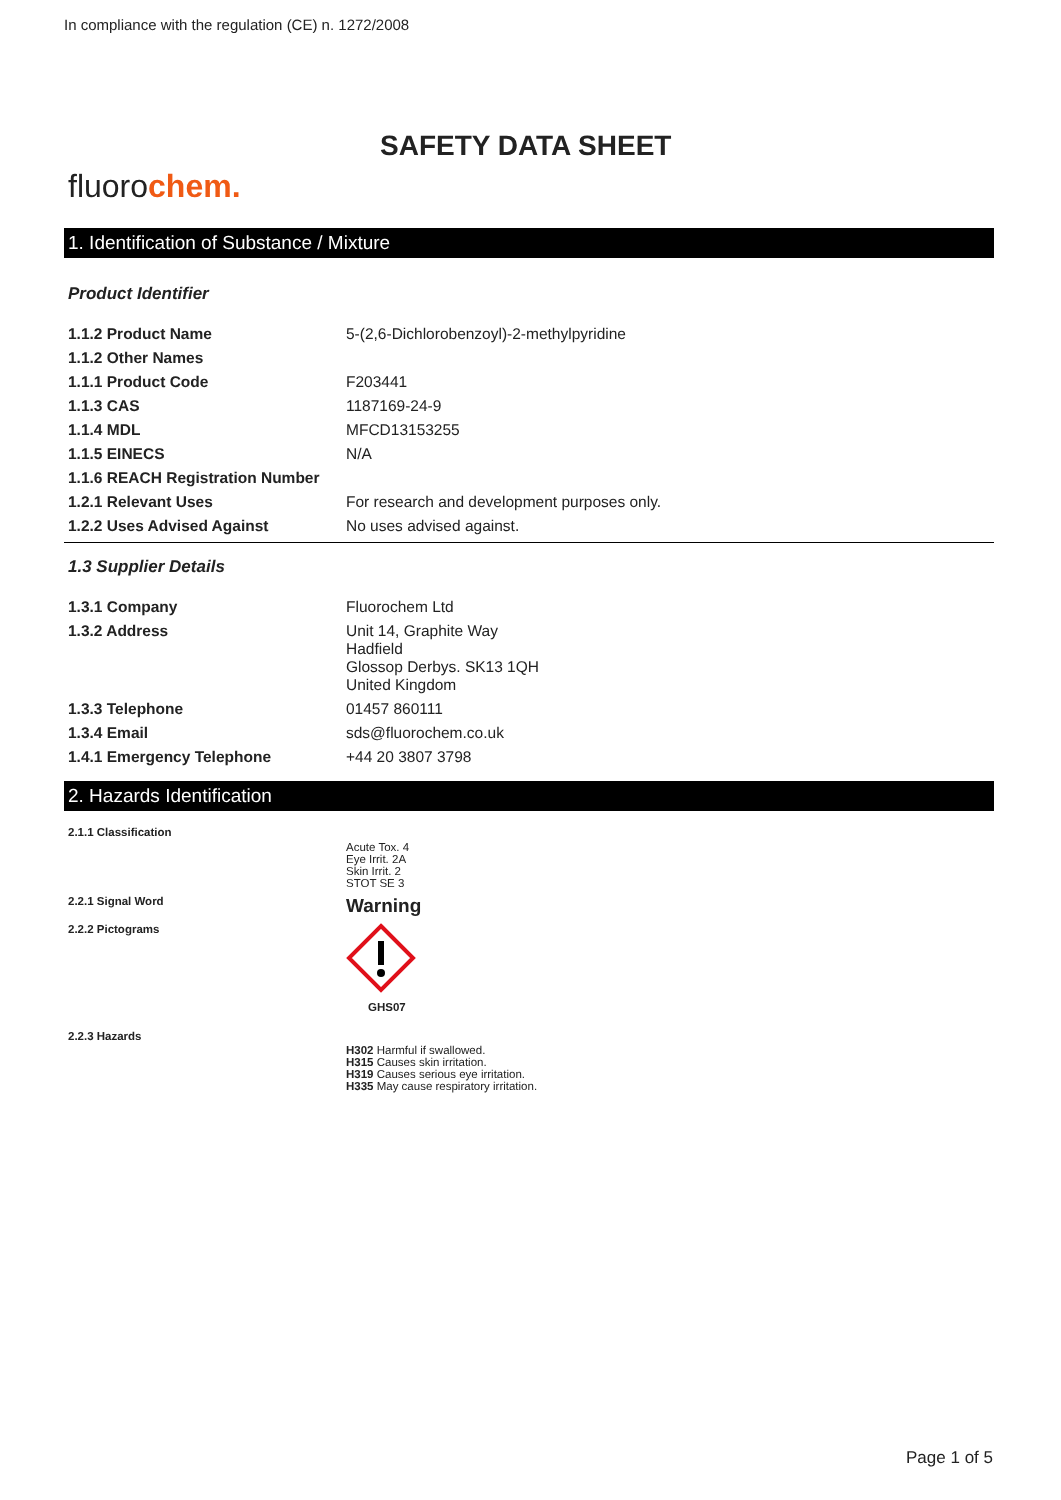In compliance with the regulation (CE) n. 1272/2008
SAFETY DATA SHEET
fluorochem.
1. Identification of Substance / Mixture
Product Identifier
| 1.1.2 Product Name | 5-(2,6-Dichlorobenzoyl)-2-methylpyridine |
| 1.1.2 Other Names | |
| 1.1.1 Product Code | F203441 |
| 1.1.3 CAS | 1187169-24-9 |
| 1.1.4 MDL | MFCD13153255 |
| 1.1.5 EINECS | N/A |
| 1.1.6 REACH Registration Number | |
| 1.2.1 Relevant Uses | For research and development purposes only. |
| 1.2.2 Uses Advised Against | No uses advised against. |
1.3 Supplier Details
| 1.3.1 Company | Fluorochem Ltd |
| 1.3.2 Address | Unit 14, Graphite Way Hadfield Glossop Derbys. SK13 1QH United Kingdom |
| 1.3.3 Telephone | 01457 860111 |
| 1.3.4 Email | sds@fluorochem.co.uk |
| 1.4.1 Emergency Telephone | +44 20 3807 3798 |
2. Hazards Identification
| 2.1.1 Classification | Acute Tox. 4 Eye Irrit. 2A Skin Irrit. 2 STOT SE 3 |
| 2.2.1 Signal Word | Warning |
| 2.2.2 Pictograms | GHS07 |
| 2.2.3 Hazards | H302 Harmful if swallowed. H315 Causes skin irritation. H319 Causes serious eye irritation. H335 May cause respiratory irritation. |
Page 1 of 5